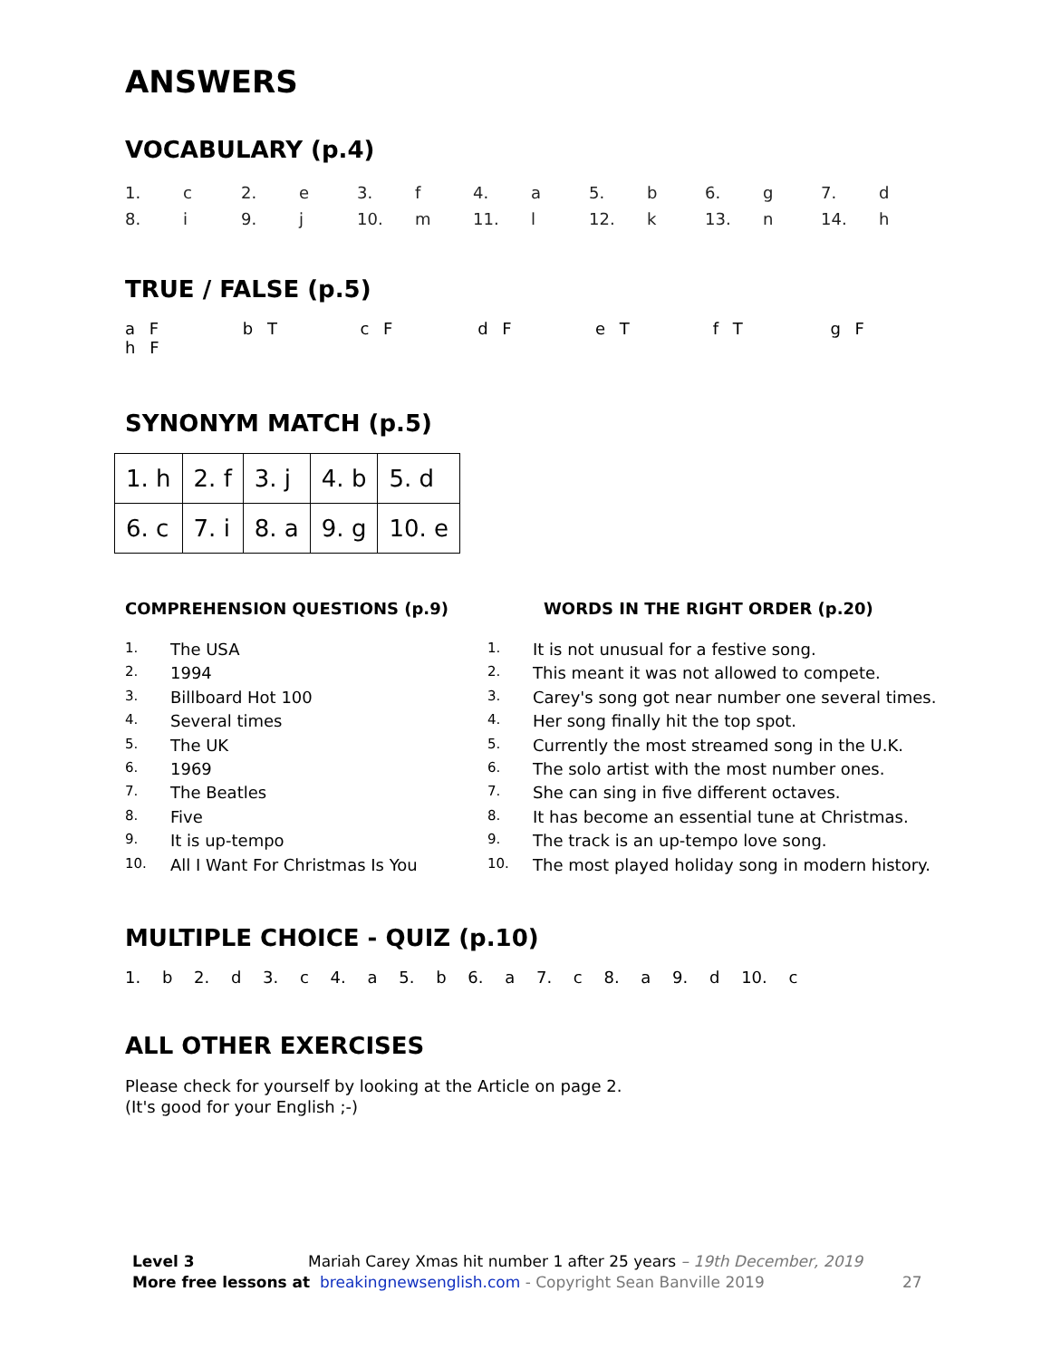ANSWERS
VOCABULARY (p.4)
| 1. | c | 2. | e | 3. | f | 4. | a | 5. | b | 6. | g | 7. | d |
| 8. | i | 9. | j | 10. | m | 11. | l | 12. | k | 13. | n | 14. | h |
TRUE / FALSE (p.5)
a F b T c F d F e T f T g F h F
SYNONYM MATCH (p.5)
| 1. h | 2. f | 3. j | 4. b | 5. d |
| 6. c | 7. i | 8. a | 9. g | 10. e |
COMPREHENSION QUESTIONS (p.9)
1. The USA
2. 1994
3. Billboard Hot 100
4. Several times
5. The UK
6. 1969
7. The Beatles
8. Five
9. It is up-tempo
10. All I Want For Christmas Is You
WORDS IN THE RIGHT ORDER (p.20)
1. It is not unusual for a festive song.
2. This meant it was not allowed to compete.
3. Carey's song got near number one several times.
4. Her song finally hit the top spot.
5. Currently the most streamed song in the U.K.
6. The solo artist with the most number ones.
7. She can sing in five different octaves.
8. It has become an essential tune at Christmas.
9. The track is an up-tempo love song.
10. The most played holiday song in modern history.
MULTIPLE CHOICE - QUIZ (p.10)
1. b 2. d 3. c 4. a 5. b 6. a 7. c 8. a 9. d 10. c
ALL OTHER EXERCISES
Please check for yourself by looking at the Article on page 2.
(It's good for your English ;-)
Level 3 Mariah Carey Xmas hit number 1 after 25 years – 19th December, 2019
More free lessons at breakingnewsenglish.com - Copyright Sean Banville 2019
27